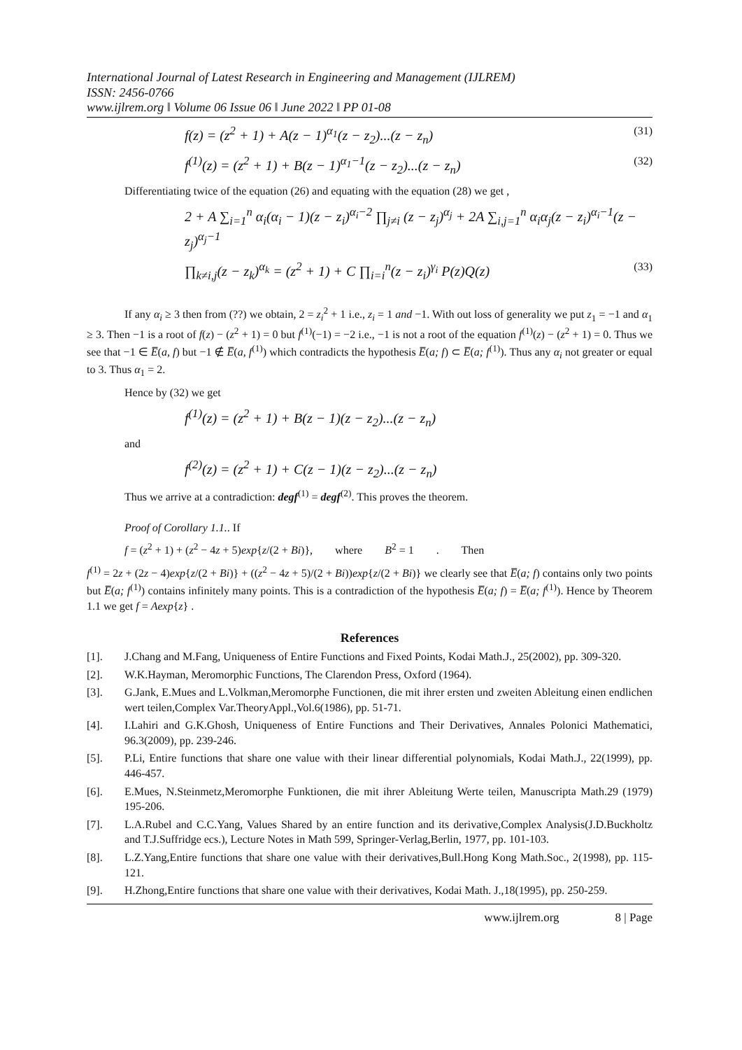International Journal of Latest Research in Engineering and Management (IJLREM)
ISSN: 2456-0766
www.ijlrem.org ǁ Volume 06 Issue 06 ǁ June 2022 ǁ PP 01-08
f(z) = (z<sup>2</sup> + 1) + A(z − 1)<sup>α<sub>1</sub></sup>(z − z<sub>2</sub>)...(z − z<sub>n</sub>) (31)
f<sup>(1)</sup>(z) = (z<sup>2</sup> + 1) + B(z − 1)<sup>α<sub>1</sub>−1</sup>(z − z<sub>2</sub>)...(z − z<sub>n</sub>) (32)
Differentiating twice of the equation (26) and equating with the equation (28) we get ,
2 + A ∑<sub>i=1</sub><sup>n</sup> α<sub>i</sub>(α<sub>i</sub> − 1)(z − z<sub>i</sub>)<sup>α<sub>i</sub>−2</sup> ∏<sub>j≠i</sub> (z − z<sub>j</sub>)<sup>α<sub>j</sub></sup> + 2A ∑<sub>i,j=1</sub><sup>n</sup> α<sub>i</sub>α<sub>j</sub>(z − z<sub>i</sub>)<sup>α<sub>i</sub>−1</sup>(z − z<sub>j</sub>)<sup>α<sub>j</sub>−1</sup>
∏<sub>k≠i,j</sub>(z − z<sub>k</sub>)<sup>α<sub>k</sub></sup> = (z<sup>2</sup> + 1) + C ∏<sub>i=i</sub><sup>n</sup>(z − z<sub>i</sub>)<sup>γ<sub>i</sub></sup> P(z)Q(z) (33)
If any α<sub>i</sub> ≥ 3 then from (??) we obtain, 2 = z<sub>i</sub><sup>2</sup> + 1 i.e., z<sub>i</sub> = 1 and −1. With out loss of generality we put z<sub>1</sub> = −1 and α<sub>1</sub> ≥ 3. Then −1 is a root of f(z) − (z<sup>2</sup> + 1) = 0 but f<sup>(1)</sup>(−1) = −2 i.e., −1 is not a root of the equation f<sup>(1)</sup>(z) − (z<sup>2</sup> + 1) = 0. Thus we see that −1 ∈ E̅(a, f) but −1 ∉ E̅(a, f<sup>(1)</sup>) which contradicts the hypothesis E̅(a; f) ⊂ E̅(a; f<sup>(1)</sup>). Thus any α<sub>i</sub> not greater or equal to 3. Thus α<sub>1</sub> = 2.
Hence by (32) we get
f<sup>(1)</sup>(z) = (z<sup>2</sup> + 1) + B(z − 1)(z − z<sub>2</sub>)...(z − z<sub>n</sub>)
and
f<sup>(2)</sup>(z) = (z<sup>2</sup> + 1) + C(z − 1)(z − z<sub>2</sub>)...(z − z<sub>n</sub>)
Thus we arrive at a contradiction: degf<sup>(1)</sup> = degf<sup>(2)</sup>. This proves the theorem.
Proof of Corollary 1.1.. If
f = (z<sup>2</sup> + 1) + (z<sup>2</sup> − 4z + 5)exp{z/(2 + Bi)}, where B<sup>2</sup> = 1 . Then
f<sup>(1)</sup> = 2z + (2z − 4)exp{z/(2 + Bi)} + ((z<sup>2</sup> − 4z + 5)/(2 + Bi))exp{z/(2 + Bi)} we clearly see that E̅(a; f) contains only two points but E̅(a; f<sup>(1)</sup>) contains infinitely many points. This is a contradiction of the hypothesis E̅(a; f) = E̅(a; f<sup>(1)</sup>). Hence by Theorem 1.1 we get f = Aexp{z} .
References
[1]. J.Chang and M.Fang, Uniqueness of Entire Functions and Fixed Points, Kodai Math.J., 25(2002), pp. 309-320.
[2]. W.K.Hayman, Meromorphic Functions, The Clarendon Press, Oxford (1964).
[3]. G.Jank, E.Mues and L.Volkman,Meromorphe Functionen, die mit ihrer ersten und zweiten Ableitung einen endlichen wert teilen,Complex Var.TheoryAppl.,Vol.6(1986), pp. 51-71.
[4]. I.Lahiri and G.K.Ghosh, Uniqueness of Entire Functions and Their Derivatives, Annales Polonici Mathematici, 96.3(2009), pp. 239-246.
[5]. P.Li, Entire functions that share one value with their linear differential polynomials, Kodai Math.J., 22(1999), pp. 446-457.
[6]. E.Mues, N.Steinmetz,Meromorphe Funktionen, die mit ihrer Ableitung Werte teilen, Manuscripta Math.29 (1979) 195-206.
[7]. L.A.Rubel and C.C.Yang, Values Shared by an entire function and its derivative,Complex Analysis(J.D.Buckholtz and T.J.Suffridge ecs.), Lecture Notes in Math 599, Springer-Verlag,Berlin, 1977, pp. 101-103.
[8]. L.Z.Yang,Entire functions that share one value with their derivatives,Bull.Hong Kong Math.Soc., 2(1998), pp. 115-121.
[9]. H.Zhong,Entire functions that share one value with their derivatives, Kodai Math. J.,18(1995), pp. 250-259.
www.ijlrem.org 8 | Page